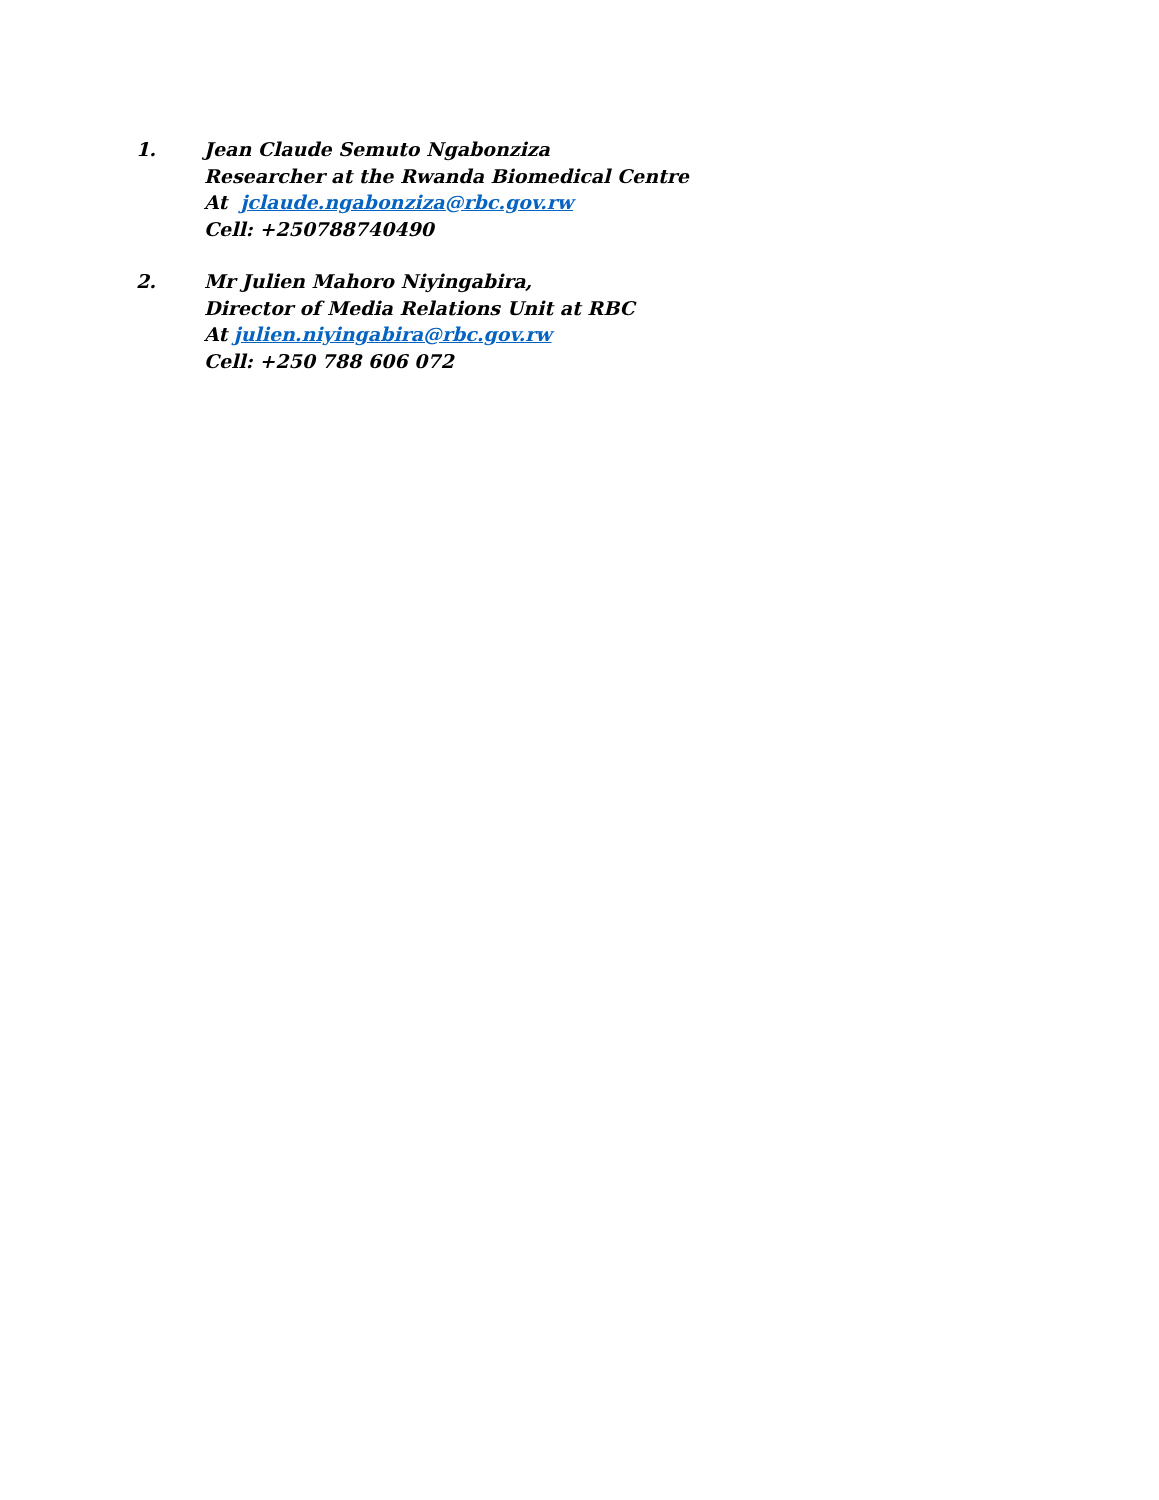1. Jean Claude Semuto Ngabonziza
Researcher at the Rwanda Biomedical Centre
At jclaude.ngabonziza@rbc.gov.rw
Cell: +250788740490
2. Mr Julien Mahoro Niyingabira,
Director of Media Relations Unit at RBC
At julien.niyingabira@rbc.gov.rw
Cell: +250 788 606 072